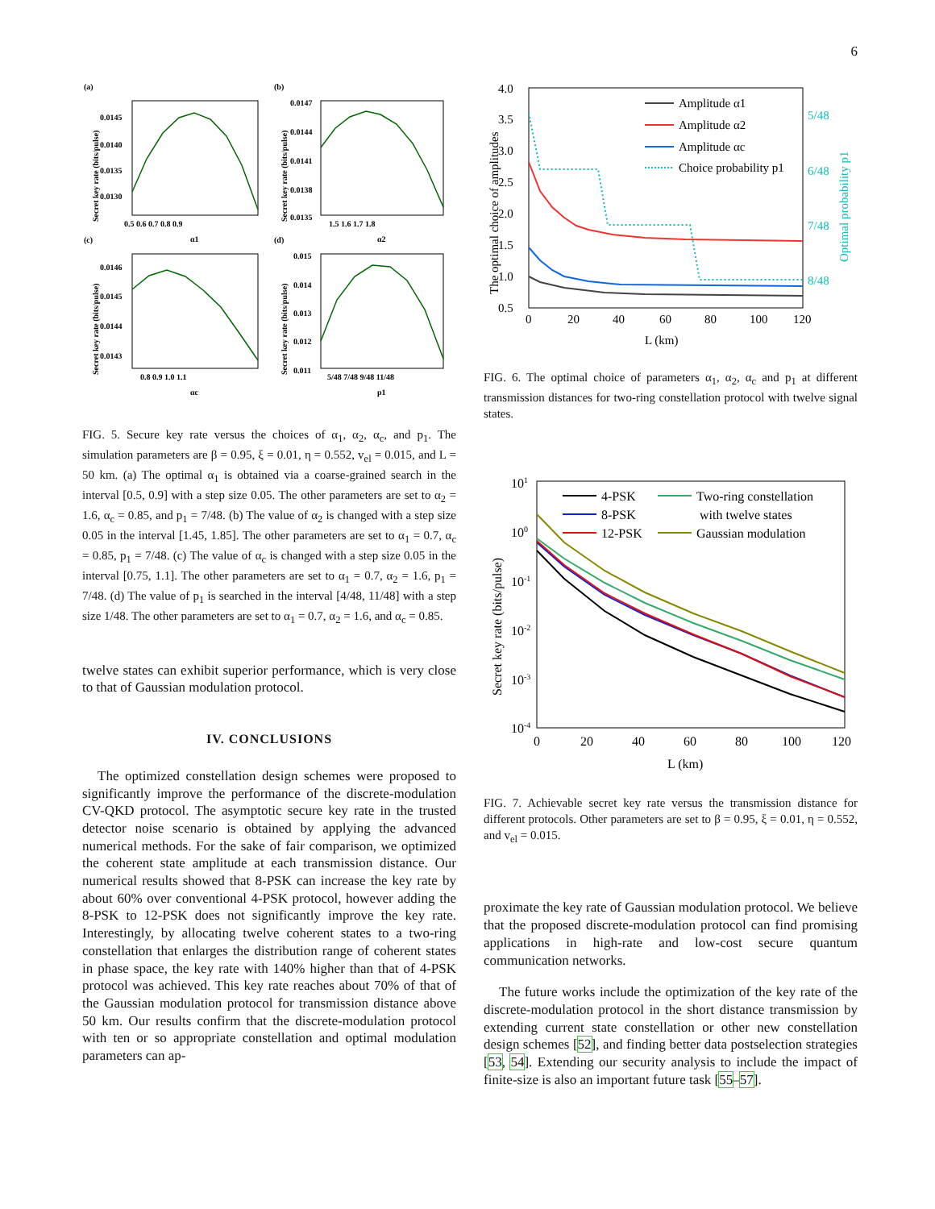6
(a)
(b)
(c)
(d)
α1
α2
αc
p1
Secret key rate (bits/pulse)
Secret key rate (bits/pulse)
Secret key rate (bits/pulse)
Secret key rate (bits/pulse)
0.0145
0.0140
0.0135
0.0130
0.0147
0.0144
0.0141
0.0138
0.0135
0.5 0.6 0.7 0.8 0.9
1.5 1.6 1.7 1.8
0.0146
0.0145
0.0144
0.0143
0.015
0.014
0.013
0.012
0.011
0.8 0.9 1.0 1.1
5/48 7/48 9/48 11/48
FIG. 5. Secure key rate versus the choices of α<sub>1</sub>, α<sub>2</sub>, α<sub>c</sub>, and p<sub>1</sub>. The simulation parameters are β = 0.95, ξ = 0.01, η = 0.552, v<sub>el</sub> = 0.015, and L = 50 km. (a) The optimal α<sub>1</sub> is obtained via a coarse-grained search in the interval [0.5, 0.9] with a step size 0.05. The other parameters are set to α<sub>2</sub> = 1.6, α<sub>c</sub> = 0.85, and p<sub>1</sub> = 7/48. (b) The value of α<sub>2</sub> is changed with a step size 0.05 in the interval [1.45, 1.85]. The other parameters are set to α<sub>1</sub> = 0.7, α<sub>c</sub> = 0.85, p<sub>1</sub> = 7/48. (c) The value of α<sub>c</sub> is changed with a step size 0.05 in the interval [0.75, 1.1]. The other parameters are set to α<sub>1</sub> = 0.7, α<sub>2</sub> = 1.6, p<sub>1</sub> = 7/48. (d) The value of p<sub>1</sub> is searched in the interval [4/48, 11/48] with a step size 1/48. The other parameters are set to α<sub>1</sub> = 0.7, α<sub>2</sub> = 1.6, and α<sub>c</sub> = 0.85.
twelve states can exhibit superior performance, which is very close to that of Gaussian modulation protocol.
IV. CONCLUSIONS
The optimized constellation design schemes were proposed to significantly improve the performance of the discrete-modulation CV-QKD protocol. The asymptotic secure key rate in the trusted detector noise scenario is obtained by applying the advanced numerical methods. For the sake of fair comparison, we optimized the coherent state amplitude at each transmission distance. Our numerical results showed that 8-PSK can increase the key rate by about 60% over conventional 4-PSK protocol, however adding the 8-PSK to 12-PSK does not significantly improve the key rate. Interestingly, by allocating twelve coherent states to a two-ring constellation that enlarges the distribution range of coherent states in phase space, the key rate with 140% higher than that of 4-PSK protocol was achieved. This key rate reaches about 70% of that of the Gaussian modulation protocol for transmission distance above 50 km. Our results confirm that the discrete-modulation protocol with ten or so appropriate constellation and optimal modulation parameters can ap-
4.0
3.5
3.0
2.5
2.0
1.5
1.0
0.5
0
20
40
60
80
100
120
L (km)
The optimal choice of amplitudes
5/48
6/48
7/48
8/48
Optimal probability p1
Amplitude α1
Amplitude α2
Amplitude αc
Choice probability p1
FIG. 6. The optimal choice of parameters α<sub>1</sub>, α<sub>2</sub>, α<sub>c</sub> and p<sub>1</sub> at different transmission distances for two-ring constellation protocol with twelve signal states.
101
100
10-1
10-2
10-3
10-4
0
20
40
60
80
100
120
L (km)
Secret key rate (bits/pulse)
4-PSK
8-PSK
12-PSK
Two-ring constellation
with twelve states
Gaussian modulation
FIG. 7. Achievable secret key rate versus the transmission distance for different protocols. Other parameters are set to β = 0.95, ξ = 0.01, η = 0.552, and v<sub>el</sub> = 0.015.
proximate the key rate of Gaussian modulation protocol. We believe that the proposed discrete-modulation protocol can find promising applications in high-rate and low-cost secure quantum communication networks.
The future works include the optimization of the key rate of the discrete-modulation protocol in the short distance transmission by extending current state constellation or other new constellation design schemes [52], and finding better data postselection strategies [53, 54]. Extending our security analysis to include the impact of finite-size is also an important future task [55–57].